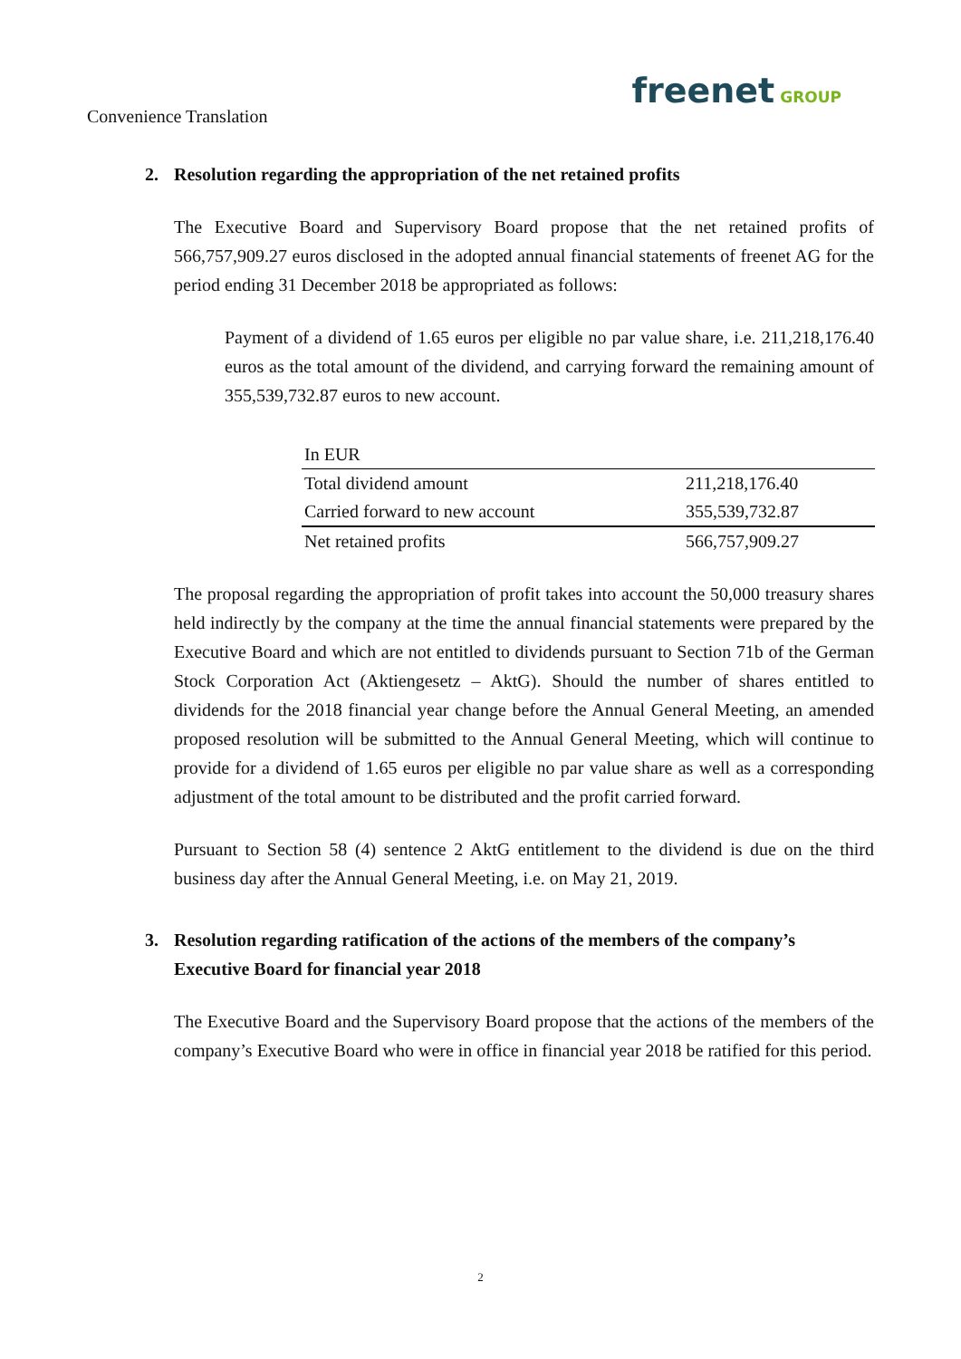Convenience Translation
freenet GROUP
2. Resolution regarding the appropriation of the net retained profits
The Executive Board and Supervisory Board propose that the net retained profits of 566,757,909.27 euros disclosed in the adopted annual financial statements of freenet AG for the period ending 31 December 2018 be appropriated as follows:
Payment of a dividend of 1.65 euros per eligible no par value share, i.e. 211,218,176.40 euros as the total amount of the dividend, and carrying forward the remaining amount of 355,539,732.87 euros to new account.
| In EUR | |
| Total dividend amount | 211,218,176.40 |
| Carried forward to new account | 355,539,732.87 |
| Net retained profits | 566,757,909.27 |
The proposal regarding the appropriation of profit takes into account the 50,000 treasury shares held indirectly by the company at the time the annual financial statements were prepared by the Executive Board and which are not entitled to dividends pursuant to Section 71b of the German Stock Corporation Act (Aktiengesetz – AktG). Should the number of shares entitled to dividends for the 2018 financial year change before the Annual General Meeting, an amended proposed resolution will be submitted to the Annual General Meeting, which will continue to provide for a dividend of 1.65 euros per eligible no par value share as well as a corresponding adjustment of the total amount to be distributed and the profit carried forward.
Pursuant to Section 58 (4) sentence 2 AktG entitlement to the dividend is due on the third business day after the Annual General Meeting, i.e. on May 21, 2019.
3. Resolution regarding ratification of the actions of the members of the company’s Executive Board for financial year 2018
The Executive Board and the Supervisory Board propose that the actions of the members of the company’s Executive Board who were in office in financial year 2018 be ratified for this period.
2